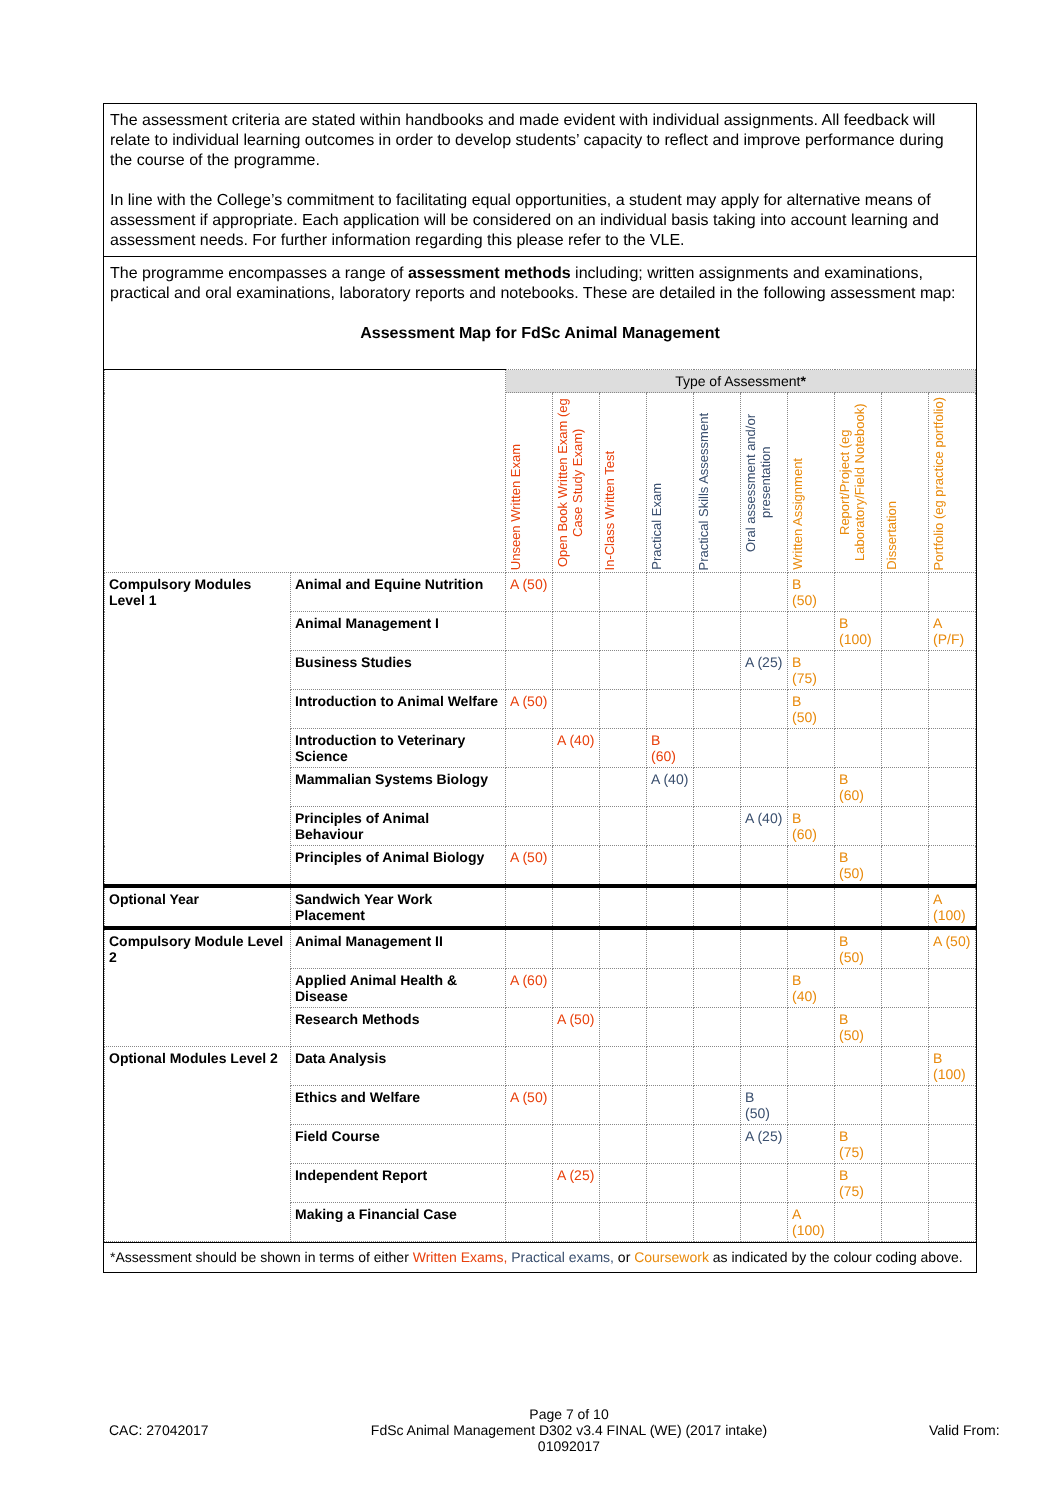The assessment criteria are stated within handbooks and made evident with individual assignments. All feedback will relate to individual learning outcomes in order to develop students’ capacity to reflect and improve performance during the course of the programme.
In line with the College’s commitment to facilitating equal opportunities, a student may apply for alternative means of assessment if appropriate. Each application will be considered on an individual basis taking into account learning and assessment needs. For further information regarding this please refer to the VLE.
The programme encompasses a range of assessment methods including; written assignments and examinations, practical and oral examinations, laboratory reports and notebooks. These are detailed in the following assessment map:
Assessment Map for FdSc Animal Management
| | | Type of Assessment * | | | | | | | | | |
| --- | --- | --- | --- | --- | --- | --- | --- | --- | --- | --- | --- |
| | | Unseen Written Exam | Open Book Written Exam (eg Case Study Exam) | In-Class Written Test | Practical Exam | Practical Skills Assessment | Oral assessment and/or presentation | Written Assignment | Report/Project (eg Laboratory/Field Notebook) | Dissertation | Portfolio (eg practice portfolio) |
| Compulsory Modules Level 1 | Animal and Equine Nutrition | A (50) | | | | | | B (50) | | | |
| | Animal Management I | | | | | | | | B (100) | | A (P/F) |
| | Business Studies | | | | | | A (25) | B (75) | | | |
| | Introduction to Animal Welfare | A (50) | | | | | | B (50) | | | |
| | Introduction to Veterinary Science | | A (40) | | B (60) | | | | | | |
| | Mammalian Systems Biology | | | | A (40) | | | | B (60) | | |
| | Principles of Animal Behaviour | | | | | | A (40) | B (60) | | | |
| | Principles of Animal Biology | A (50) | | | | | | | B (50) | | |
| Optional Year | Sandwich Year Work Placement | | | | | | | | | | A (100) |
| Compulsory Module Level 2 | Animal Management II | | | | | | | | B (50) | | A (50) |
| | Applied Animal Health & Disease | A (60) | | | | | | B (40) | | | |
| | Research Methods | | A (50) | | | | | | B (50) | | |
| Optional Modules Level 2 | Data Analysis | | | | | | | | | | B (100) |
| | Ethics and Welfare | A (50) | | | | | B (50) | | | | |
| | Field Course | | | | | | A (25) | | B (75) | | |
| | Independent Report | | A (25) | | | | | | B (75) | | |
| | Making a Financial Case | | | | | | | A (100) | | | |
*Assessment should be shown in terms of either Written Exams, Practical exams, or Coursework as indicated by the colour coding above.
CAC: 27042017
Page 7 of 10
FdSc Animal Management D302 v3.4 FINAL (WE) (2017 intake)
01092017
Valid From: